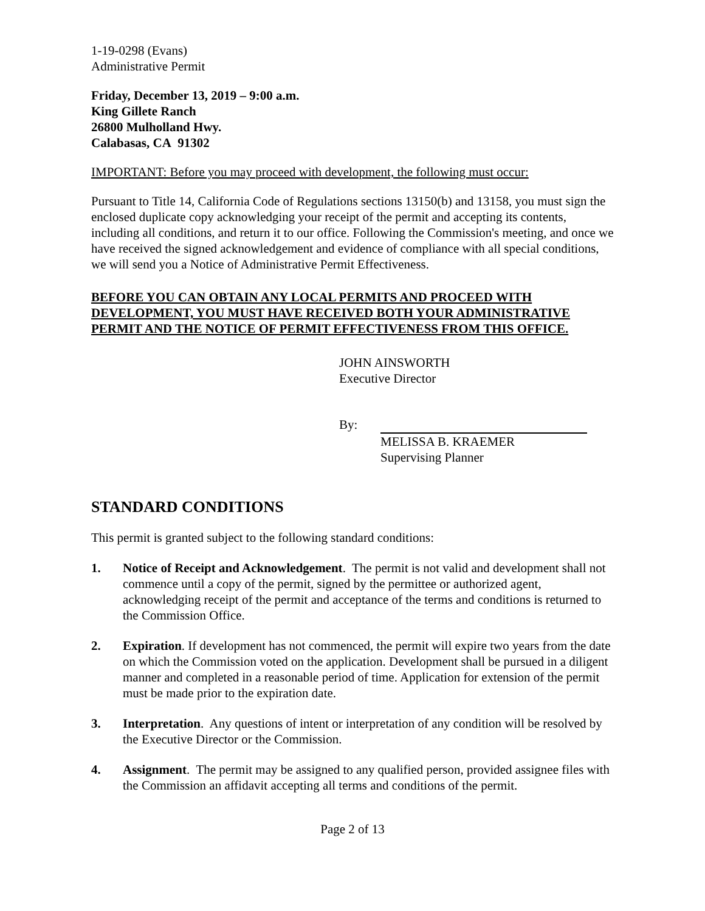1-19-0298 (Evans)
Administrative Permit
Friday, December 13, 2019 – 9:00 a.m.
King Gillete Ranch
26800 Mulholland Hwy.
Calabasas, CA 91302
IMPORTANT: Before you may proceed with development, the following must occur:
Pursuant to Title 14, California Code of Regulations sections 13150(b) and 13158, you must sign the enclosed duplicate copy acknowledging your receipt of the permit and accepting its contents, including all conditions, and return it to our office. Following the Commission's meeting, and once we have received the signed acknowledgement and evidence of compliance with all special conditions, we will send you a Notice of Administrative Permit Effectiveness.
BEFORE YOU CAN OBTAIN ANY LOCAL PERMITS AND PROCEED WITH DEVELOPMENT, YOU MUST HAVE RECEIVED BOTH YOUR ADMINISTRATIVE PERMIT AND THE NOTICE OF PERMIT EFFECTIVENESS FROM THIS OFFICE.
JOHN AINSWORTH
Executive Director
By: MELISSA B. KRAEMER
Supervising Planner
STANDARD CONDITIONS
This permit is granted subject to the following standard conditions:
1. Notice of Receipt and Acknowledgement. The permit is not valid and development shall not commence until a copy of the permit, signed by the permittee or authorized agent, acknowledging receipt of the permit and acceptance of the terms and conditions is returned to the Commission Office.
2. Expiration. If development has not commenced, the permit will expire two years from the date on which the Commission voted on the application. Development shall be pursued in a diligent manner and completed in a reasonable period of time. Application for extension of the permit must be made prior to the expiration date.
3. Interpretation. Any questions of intent or interpretation of any condition will be resolved by the Executive Director or the Commission.
4. Assignment. The permit may be assigned to any qualified person, provided assignee files with the Commission an affidavit accepting all terms and conditions of the permit.
Page 2 of 13